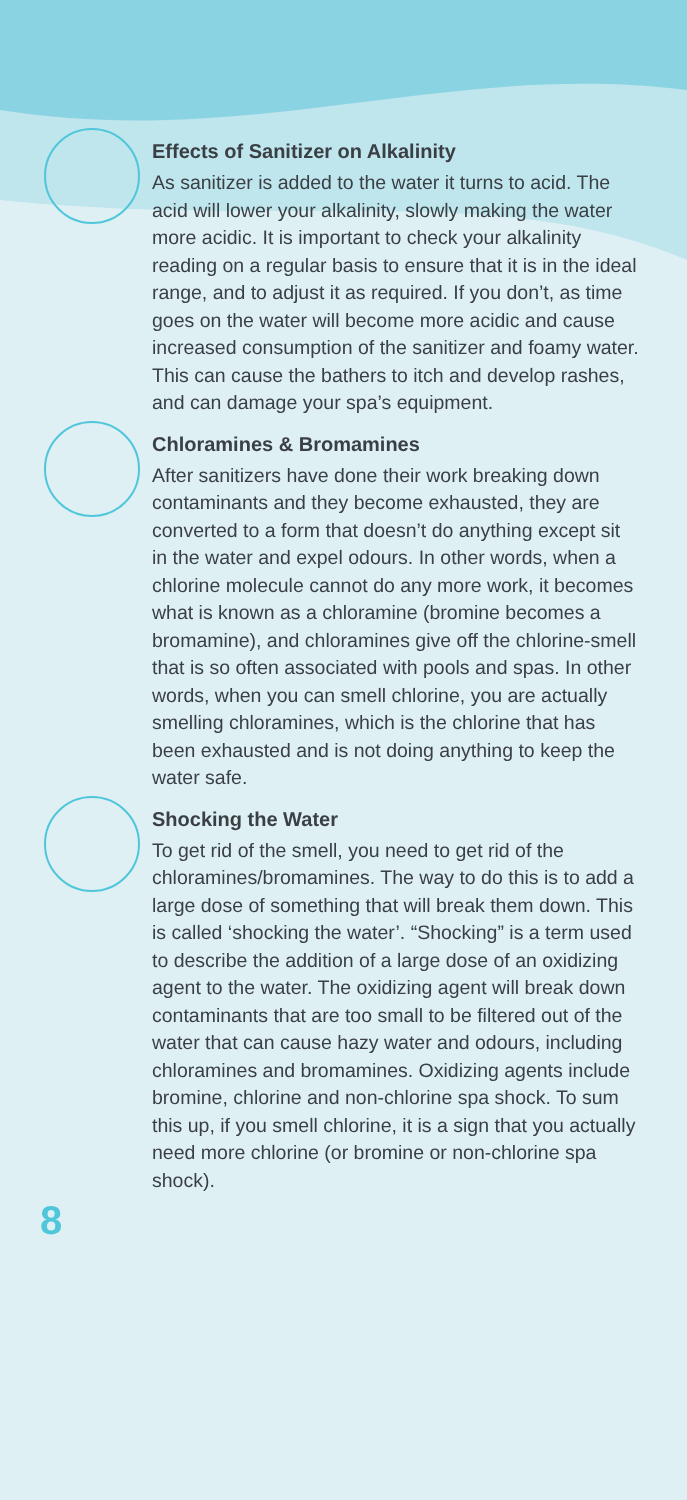Effects of Sanitizer on Alkalinity
As sanitizer is added to the water it turns to acid. The acid will lower your alkalinity, slowly making the water more acidic. It is important to check your alkalinity reading on a regular basis to ensure that it is in the ideal range, and to adjust it as required. If you don’t, as time goes on the water will become more acidic and cause increased consumption of the sanitizer and foamy water. This can cause the bathers to itch and develop rashes, and can damage your spa’s equipment.
Chloramines & Bromamines
After sanitizers have done their work breaking down contaminants and they become exhausted, they are converted to a form that doesn’t do anything except sit in the water and expel odours. In other words, when a chlorine molecule cannot do any more work, it becomes what is known as a chloramine (bromine becomes a bromamine), and chloramines give off the chlorine-smell that is so often associated with pools and spas. In other words, when you can smell chlorine, you are actually smelling chloramines, which is the chlorine that has been exhausted and is not doing anything to keep the water safe.
Shocking the Water
To get rid of the smell, you need to get rid of the chloramines/bromamines. The way to do this is to add a large dose of something that will break them down. This is called ‘shocking the water’. “Shocking” is a term used to describe the addition of a large dose of an oxidizing agent to the water. The oxidizing agent will break down contaminants that are too small to be filtered out of the water that can cause hazy water and odours, including chloramines and bromamines. Oxidizing agents include bromine, chlorine and non-chlorine spa shock. To sum this up, if you smell chlorine, it is a sign that you actually need more chlorine (or bromine or non-chlorine spa shock).
8